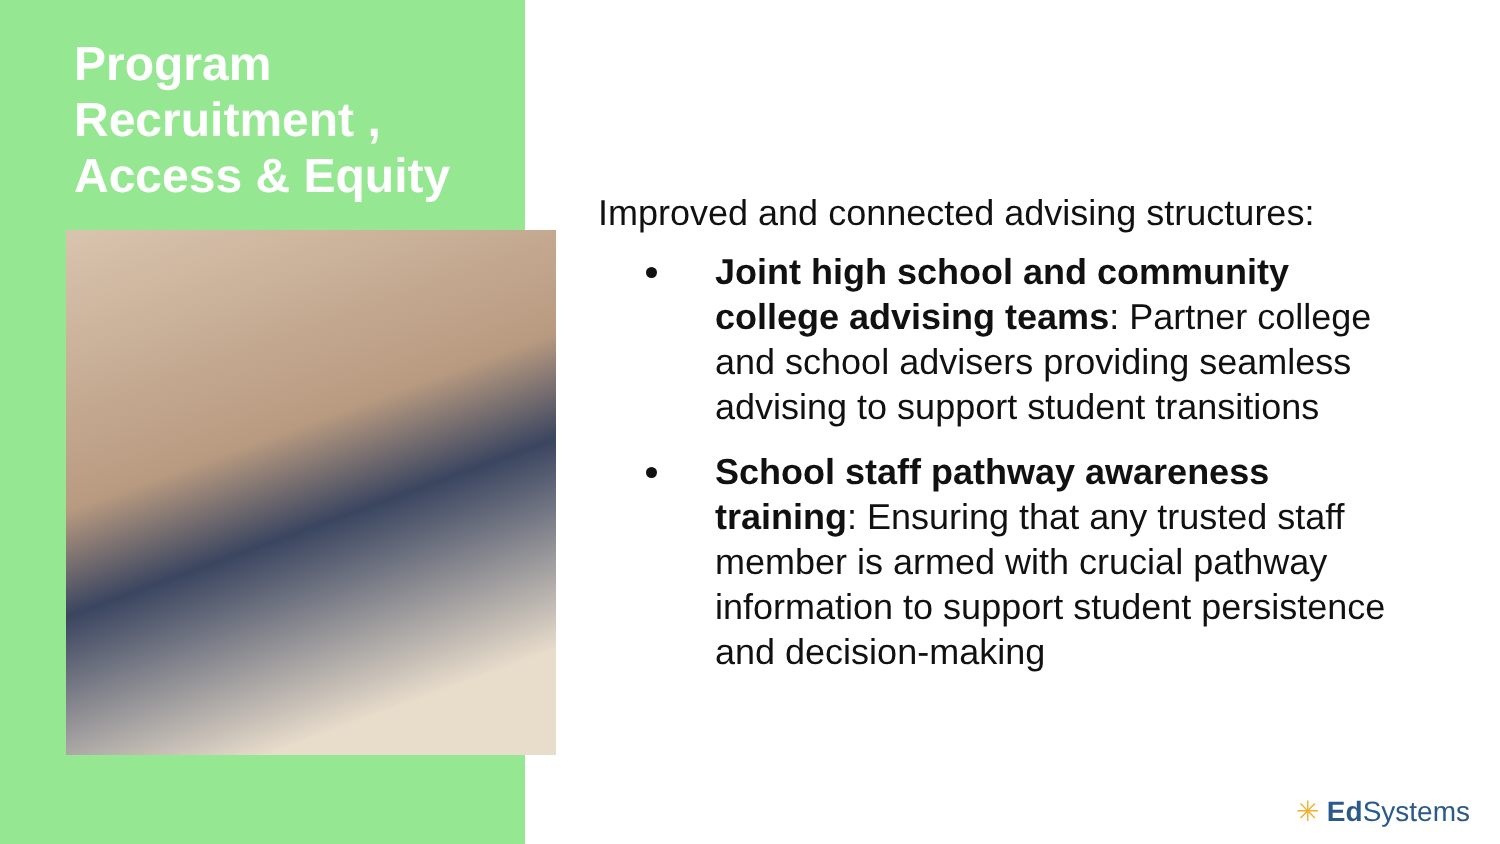Program Recruitment , Access & Equity
Improved and connected advising structures:
Joint high school and community college advising teams: Partner college and school advisers providing seamless advising to support student transitions
School staff pathway awareness training: Ensuring that any trusted staff member is armed with crucial pathway information to support student persistence and decision-making
✳ Ed Systems